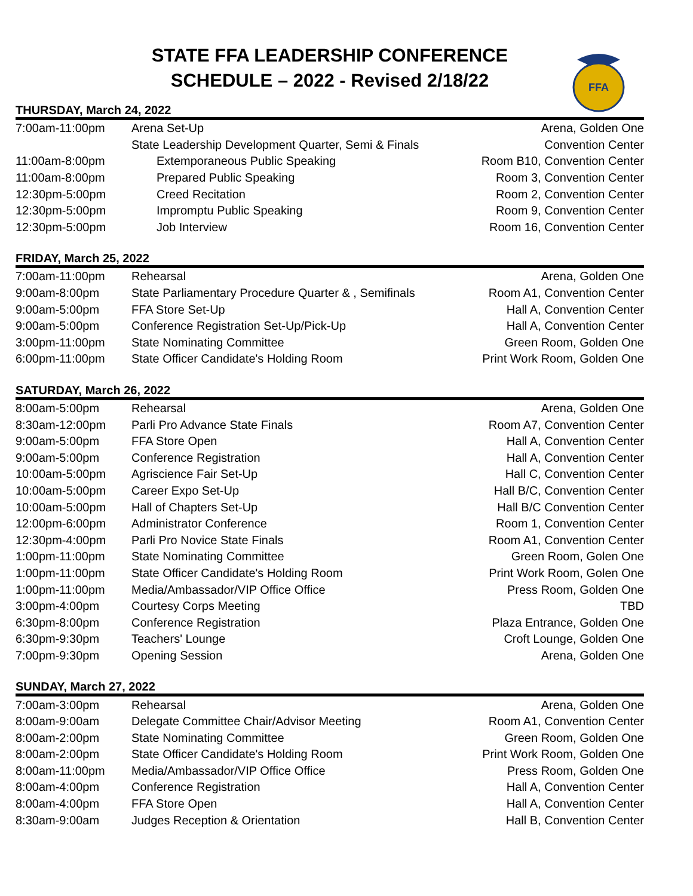STATE FFA LEADERSHIP CONFERENCE
SCHEDULE – 2022 - Revised 2/18/22
FFA
THURSDAY, March 24, 2022
| 7:00am-11:00pm | Arena Set-Up | Arena, Golden One |
| | State Leadership Development Quarter, Semi & Finals | Convention Center |
| 11:00am-8:00pm | Extemporaneous Public Speaking | Room B10, Convention Center |
| 11:00am-8:00pm | Prepared Public Speaking | Room 3, Convention Center |
| 12:30pm-5:00pm | Creed Recitation | Room 2, Convention Center |
| 12:30pm-5:00pm | Impromptu Public Speaking | Room 9, Convention Center |
| 12:30pm-5:00pm | Job Interview | Room 16, Convention Center |
FRIDAY, March 25, 2022
| 7:00am-11:00pm | Rehearsal | Arena, Golden One |
| 9:00am-8:00pm | State Parliamentary Procedure Quarter & , Semifinals | Room A1, Convention Center |
| 9:00am-5:00pm | FFA Store Set-Up | Hall A, Convention Center |
| 9:00am-5:00pm | Conference Registration Set-Up/Pick-Up | Hall A, Convention Center |
| 3:00pm-11:00pm | State Nominating Committee | Green Room, Golden One |
| 6:00pm-11:00pm | State Officer Candidate's Holding Room | Print Work Room, Golden One |
SATURDAY, March 26, 2022
| 8:00am-5:00pm | Rehearsal | Arena, Golden One |
| 8:30am-12:00pm | Parli Pro Advance State Finals | Room A7, Convention Center |
| 9:00am-5:00pm | FFA Store Open | Hall A, Convention Center |
| 9:00am-5:00pm | Conference Registration | Hall A, Convention Center |
| 10:00am-5:00pm | Agriscience Fair Set-Up | Hall C, Convention Center |
| 10:00am-5:00pm | Career Expo Set-Up | Hall B/C, Convention Center |
| 10:00am-5:00pm | Hall of Chapters Set-Up | Hall B/C Convention Center |
| 12:00pm-6:00pm | Administrator Conference | Room 1, Convention Center |
| 12:30pm-4:00pm | Parli Pro Novice State Finals | Room A1, Convention Center |
| 1:00pm-11:00pm | State Nominating Committee | Green Room, Golen One |
| 1:00pm-11:00pm | State Officer Candidate's Holding Room | Print Work Room, Golen One |
| 1:00pm-11:00pm | Media/Ambassador/VIP Office Office | Press Room, Golden One |
| 3:00pm-4:00pm | Courtesy Corps Meeting | TBD |
| 6:30pm-8:00pm | Conference Registration | Plaza Entrance, Golden One |
| 6:30pm-9:30pm | Teachers' Lounge | Croft Lounge, Golden One |
| 7:00pm-9:30pm | Opening Session | Arena, Golden One |
SUNDAY, March 27, 2022
| 7:00am-3:00pm | Rehearsal | Arena, Golden One |
| 8:00am-9:00am | Delegate Committee Chair/Advisor Meeting | Room A1, Convention Center |
| 8:00am-2:00pm | State Nominating Committee | Green Room, Golden One |
| 8:00am-2:00pm | State Officer Candidate's Holding Room | Print Work Room, Golden One |
| 8:00am-11:00pm | Media/Ambassador/VIP Office Office | Press Room, Golden One |
| 8:00am-4:00pm | Conference Registration | Hall A, Convention Center |
| 8:00am-4:00pm | FFA Store Open | Hall A, Convention Center |
| 8:30am-9:00am | Judges Reception & Orientation | Hall B, Convention Center |